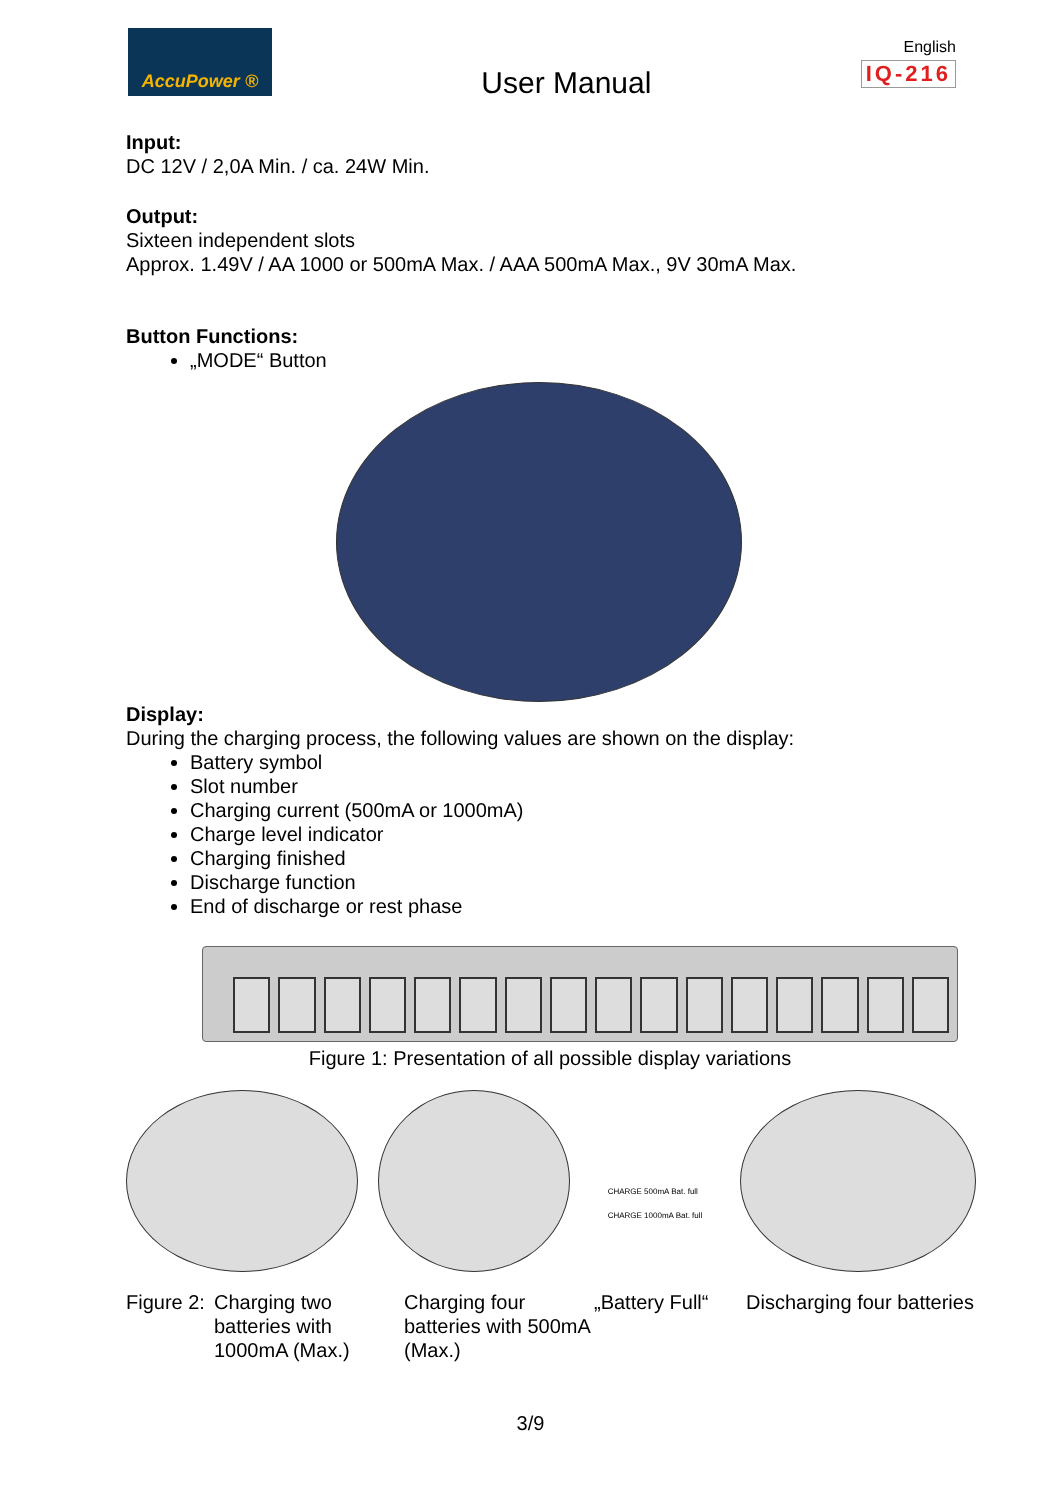AccuPower ®
User Manual
English
IQ-216
Input:
DC 12V / 2,0A Min. / ca. 24W Min.
Output:
Sixteen independent slots
Approx. 1.49V / AA 1000 or 500mA Max. / AAA 500mA Max., 9V 30mA Max.
Button Functions:
„MODE“ Button
Display:
During the charging process, the following values are shown on the display:
Battery symbol
Slot number
Charging current (500mA or 1000mA)
Charge level indicator
Charging finished
Discharge function
End of discharge or rest phase
Figure 1: Presentation of all possible display variations
CHARGE 500mA Bat. full CHARGE 1000mA Bat. full
Figure 2:
Charging two batteries with 1000mA (Max.)
Charging four batteries with 500mA (Max.)
„Battery Full“
Discharging four batteries
3/9